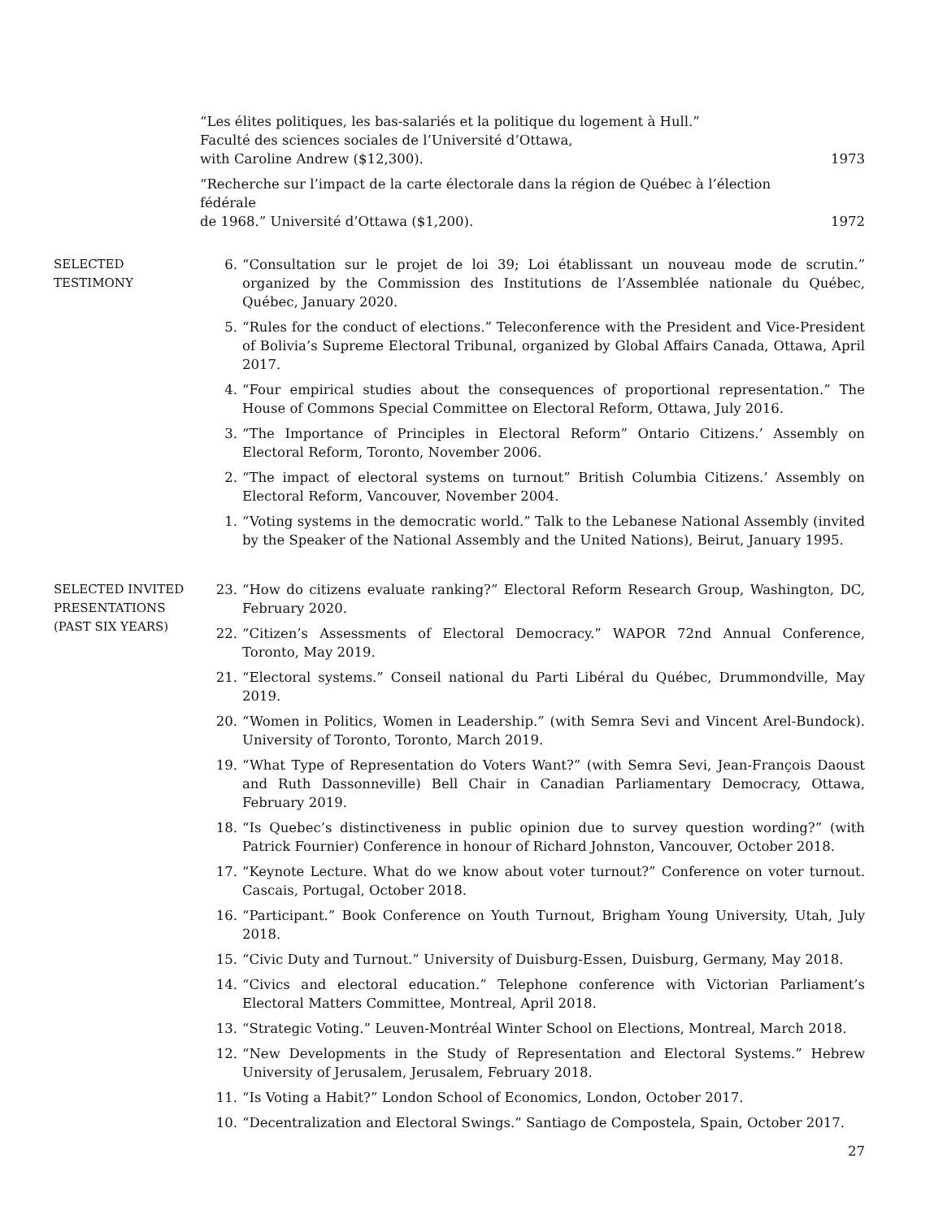“Les élites politiques, les bas-salariés et la politique du logement à Hull.”
Faculté des sciences sociales de l’Université d’Ottawa,
with Caroline Andrew ($12,300).
1973
“Recherche sur l’impact de la carte électorale dans la région de Québec à l’élection fédérale
de 1968.” Université d’Ottawa ($1,200).
1972
SELECTED
TESTIMONY
6. “Consultation sur le projet de loi 39; Loi établissant un nouveau mode de scrutin.” organized by the Commission des Institutions de l’Assemblée nationale du Québec, Québec, January 2020.
5. “Rules for the conduct of elections.” Teleconference with the President and Vice-President of Bolivia’s Supreme Electoral Tribunal, organized by Global Affairs Canada, Ottawa, April 2017.
4. “Four empirical studies about the consequences of proportional representation.” The House of Commons Special Committee on Electoral Reform, Ottawa, July 2016.
3. “The Importance of Principles in Electoral Reform” Ontario Citizens.’ Assembly on Electoral Reform, Toronto, November 2006.
2. “The impact of electoral systems on turnout” British Columbia Citizens.’ Assembly on Electoral Reform, Vancouver, November 2004.
1. “Voting systems in the democratic world.” Talk to the Lebanese National Assembly (invited by the Speaker of the National Assembly and the United Nations), Beirut, January 1995.
SELECTED INVITED
PRESENTATIONS
(PAST SIX YEARS)
23. “How do citizens evaluate ranking?” Electoral Reform Research Group, Washington, DC, February 2020.
22. “Citizen’s Assessments of Electoral Democracy.” WAPOR 72nd Annual Conference, Toronto, May 2019.
21. “Electoral systems.” Conseil national du Parti Libéral du Québec, Drummondville, May 2019.
20. “Women in Politics, Women in Leadership.” (with Semra Sevi and Vincent Arel-Bundock). University of Toronto, Toronto, March 2019.
19. “What Type of Representation do Voters Want?” (with Semra Sevi, Jean-François Daoust and Ruth Dassonneville) Bell Chair in Canadian Parliamentary Democracy, Ottawa, February 2019.
18. “Is Quebec’s distinctiveness in public opinion due to survey question wording?” (with Patrick Fournier) Conference in honour of Richard Johnston, Vancouver, October 2018.
17. “Keynote Lecture. What do we know about voter turnout?” Conference on voter turnout. Cascais, Portugal, October 2018.
16. “Participant.” Book Conference on Youth Turnout, Brigham Young University, Utah, July 2018.
15. “Civic Duty and Turnout.” University of Duisburg-Essen, Duisburg, Germany, May 2018.
14. “Civics and electoral education.” Telephone conference with Victorian Parliament’s Electoral Matters Committee, Montreal, April 2018.
13. “Strategic Voting.” Leuven-Montréal Winter School on Elections, Montreal, March 2018.
12. “New Developments in the Study of Representation and Electoral Systems.” Hebrew University of Jerusalem, Jerusalem, February 2018.
11. “Is Voting a Habit?” London School of Economics, London, October 2017.
10. “Decentralization and Electoral Swings.” Santiago de Compostela, Spain, October 2017.
27